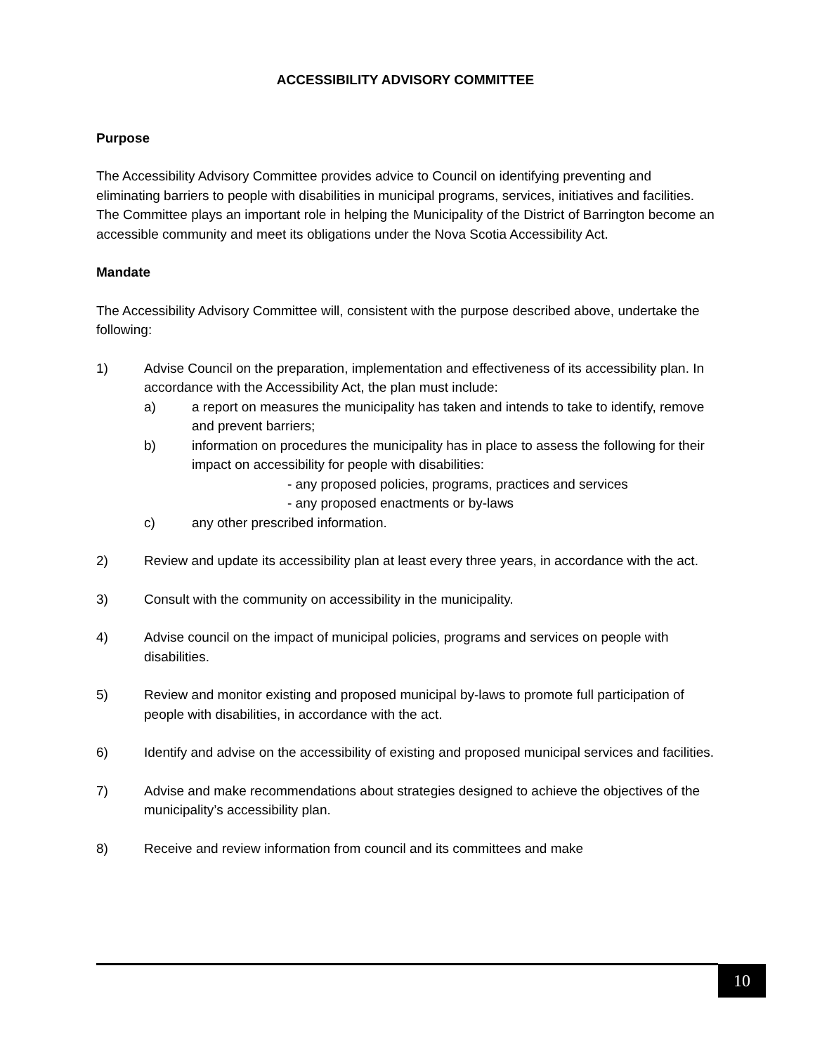ACCESSIBILITY ADVISORY COMMITTEE
Purpose
The Accessibility Advisory Committee provides advice to Council on identifying preventing and eliminating barriers to people with disabilities in municipal programs, services, initiatives and facilities. The Committee plays an important role in helping the Municipality of the District of Barrington become an accessible community and meet its obligations under the Nova Scotia Accessibility Act.
Mandate
The Accessibility Advisory Committee will, consistent with the purpose described above, undertake the following:
1) Advise Council on the preparation, implementation and effectiveness of its accessibility plan. In accordance with the Accessibility Act, the plan must include:
a) a report on measures the municipality has taken and intends to take to identify, remove and prevent barriers;
b) information on procedures the municipality has in place to assess the following for their impact on accessibility for people with disabilities:
- any proposed policies, programs, practices and services
- any proposed enactments or by-laws
c) any other prescribed information.
2) Review and update its accessibility plan at least every three years, in accordance with the act.
3) Consult with the community on accessibility in the municipality.
4) Advise council on the impact of municipal policies, programs and services on people with disabilities.
5) Review and monitor existing and proposed municipal by-laws to promote full participation of people with disabilities, in accordance with the act.
6) Identify and advise on the accessibility of existing and proposed municipal services and facilities.
7) Advise and make recommendations about strategies designed to achieve the objectives of the municipality’s accessibility plan.
8) Receive and review information from council and its committees and make
10